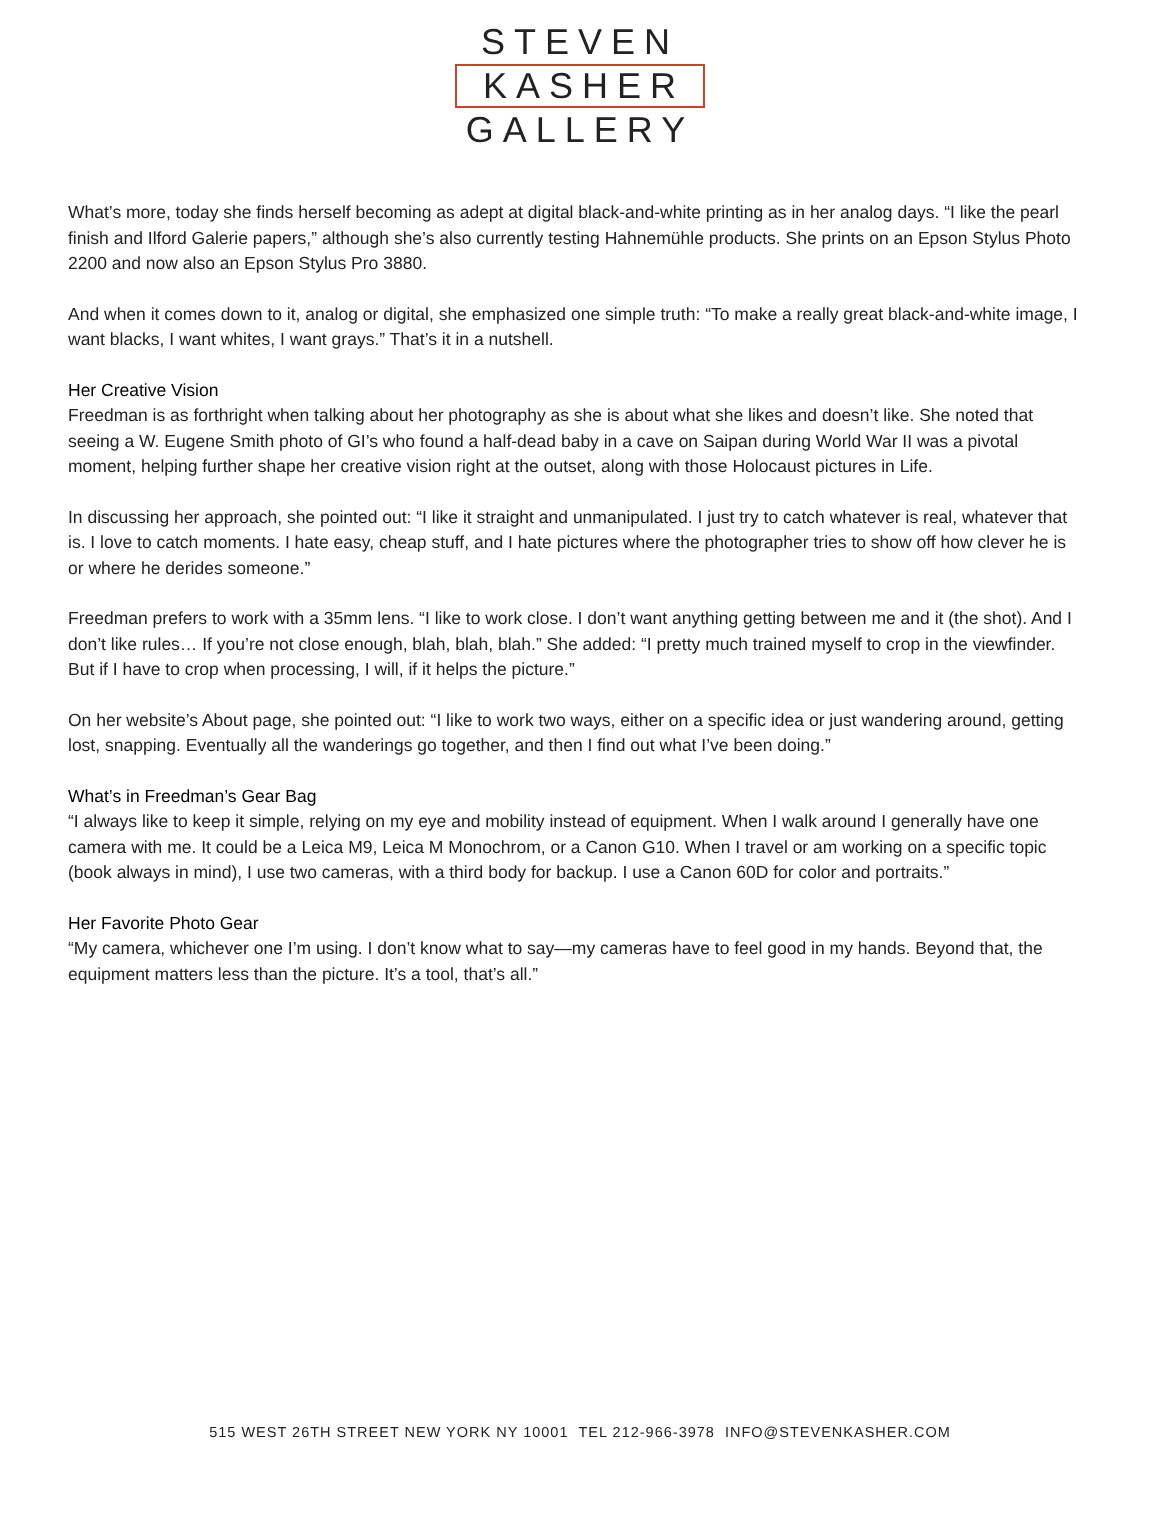STEVEN
KASHER
GALLERY
What’s more, today she finds herself becoming as adept at digital black-and-white printing as in her analog days. “I like the pearl finish and Ilford Galerie papers,” although she’s also currently testing Hahnemühle products. She prints on an Epson Stylus Photo 2200 and now also an Epson Stylus Pro 3880.
And when it comes down to it, analog or digital, she emphasized one simple truth: “To make a really great black-and-white image, I want blacks, I want whites, I want grays.” That’s it in a nutshell.
Her Creative Vision
Freedman is as forthright when talking about her photography as she is about what she likes and doesn’t like. She noted that seeing a W. Eugene Smith photo of GI’s who found a half-dead baby in a cave on Saipan during World War II was a pivotal moment, helping further shape her creative vision right at the outset, along with those Holocaust pictures in Life.
In discussing her approach, she pointed out: “I like it straight and unmanipulated. I just try to catch whatever is real, whatever that is. I love to catch moments. I hate easy, cheap stuff, and I hate pictures where the photographer tries to show off how clever he is or where he derides someone.”
Freedman prefers to work with a 35mm lens. “I like to work close. I don’t want anything getting between me and it (the shot). And I don’t like rules… If you’re not close enough, blah, blah, blah.” She added: “I pretty much trained myself to crop in the viewfinder. But if I have to crop when processing, I will, if it helps the picture.”
On her website’s About page, she pointed out: “I like to work two ways, either on a specific idea or just wandering around, getting lost, snapping. Eventually all the wanderings go together, and then I find out what I’ve been doing.”
What’s in Freedman’s Gear Bag
“I always like to keep it simple, relying on my eye and mobility instead of equipment. When I walk around I generally have one camera with me. It could be a Leica M9, Leica M Monochrom, or a Canon G10. When I travel or am working on a specific topic (book always in mind), I use two cameras, with a third body for backup. I use a Canon 60D for color and portraits.”
Her Favorite Photo Gear
“My camera, whichever one I’m using. I don’t know what to say—my cameras have to feel good in my hands. Beyond that, the equipment matters less than the picture. It’s a tool, that’s all.”
515 WEST 26TH STREET NEW YORK NY 10001 TEL 212-966-3978 INFO@STEVENKASHER.COM